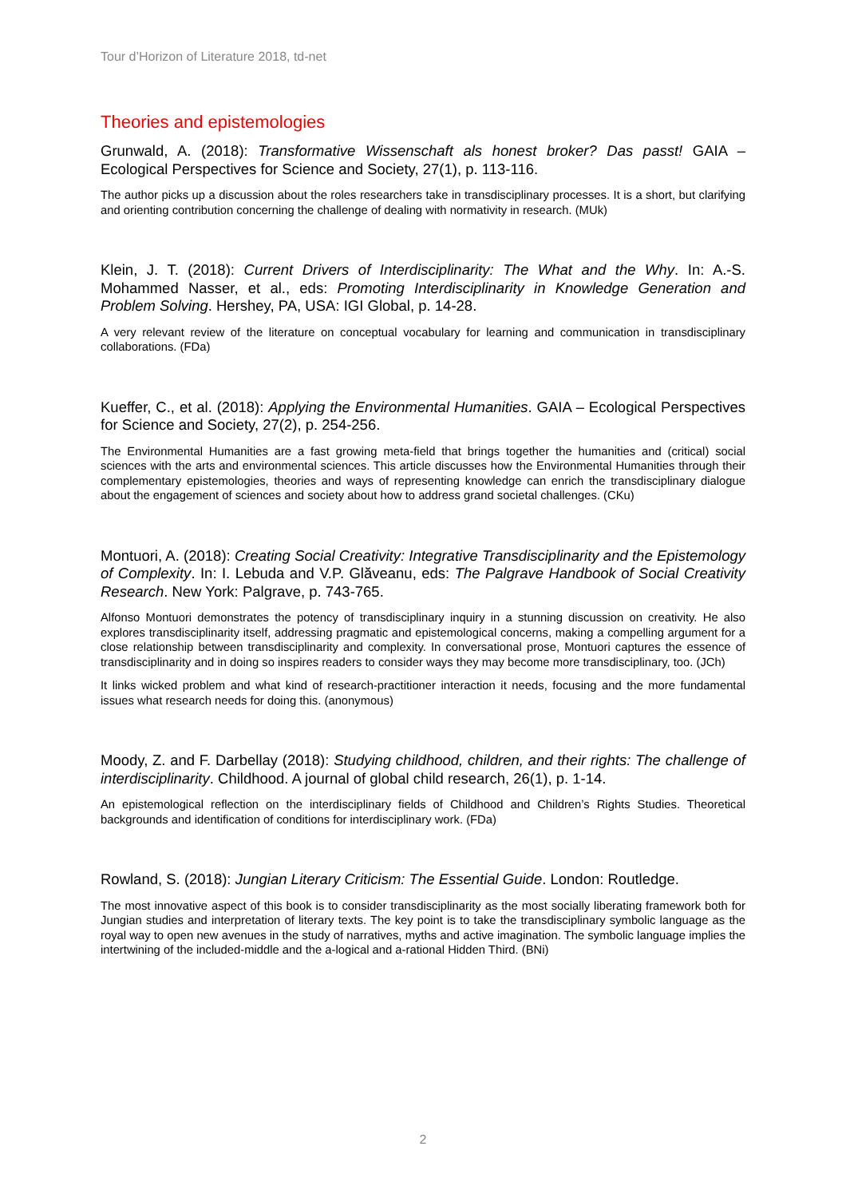Tour d’Horizon of Literature 2018, td-net
Theories and epistemologies
Grunwald, A. (2018): Transformative Wissenschaft als honest broker? Das passt! GAIA – Ecological Perspectives for Science and Society, 27(1), p. 113-116.
The author picks up a discussion about the roles researchers take in transdisciplinary processes. It is a short, but clarifying and orienting contribution concerning the challenge of dealing with normativity in research. (MUk)
Klein, J. T. (2018): Current Drivers of Interdisciplinarity: The What and the Why. In: A.-S. Mohammed Nasser, et al., eds: Promoting Interdisciplinarity in Knowledge Generation and Problem Solving. Hershey, PA, USA: IGI Global, p. 14-28.
A very relevant review of the literature on conceptual vocabulary for learning and communication in transdisciplinary collaborations. (FDa)
Kueffer, C., et al. (2018): Applying the Environmental Humanities. GAIA – Ecological Perspectives for Science and Society, 27(2), p. 254-256.
The Environmental Humanities are a fast growing meta-field that brings together the humanities and (critical) social sciences with the arts and environmental sciences. This article discusses how the Environmental Humanities through their complementary epistemologies, theories and ways of representing knowledge can enrich the transdisciplinary dialogue about the engagement of sciences and society about how to address grand societal challenges. (CKu)
Montuori, A. (2018): Creating Social Creativity: Integrative Transdisciplinarity and the Epistemology of Complexity. In: I. Lebuda and V.P. Glăveanu, eds: The Palgrave Handbook of Social Creativity Research. New York: Palgrave, p. 743-765.
Alfonso Montuori demonstrates the potency of transdisciplinary inquiry in a stunning discussion on creativity. He also explores transdisciplinarity itself, addressing pragmatic and epistemological concerns, making a compelling argument for a close relationship between transdisciplinarity and complexity. In conversational prose, Montuori captures the essence of transdisciplinarity and in doing so inspires readers to consider ways they may become more transdisciplinary, too. (JCh)
It links wicked problem and what kind of research-practitioner interaction it needs, focusing and the more fundamental issues what research needs for doing this. (anonymous)
Moody, Z. and F. Darbellay (2018): Studying childhood, children, and their rights: The challenge of interdisciplinarity. Childhood. A journal of global child research, 26(1), p. 1-14.
An epistemological reflection on the interdisciplinary fields of Childhood and Children’s Rights Studies. Theoretical backgrounds and identification of conditions for interdisciplinary work. (FDa)
Rowland, S. (2018): Jungian Literary Criticism: The Essential Guide. London: Routledge.
The most innovative aspect of this book is to consider transdisciplinarity as the most socially liberating framework both for Jungian studies and interpretation of literary texts. The key point is to take the transdisciplinary symbolic language as the royal way to open new avenues in the study of narratives, myths and active imagination. The symbolic language implies the intertwining of the included-middle and the a-logical and a-rational Hidden Third. (BNi)
2